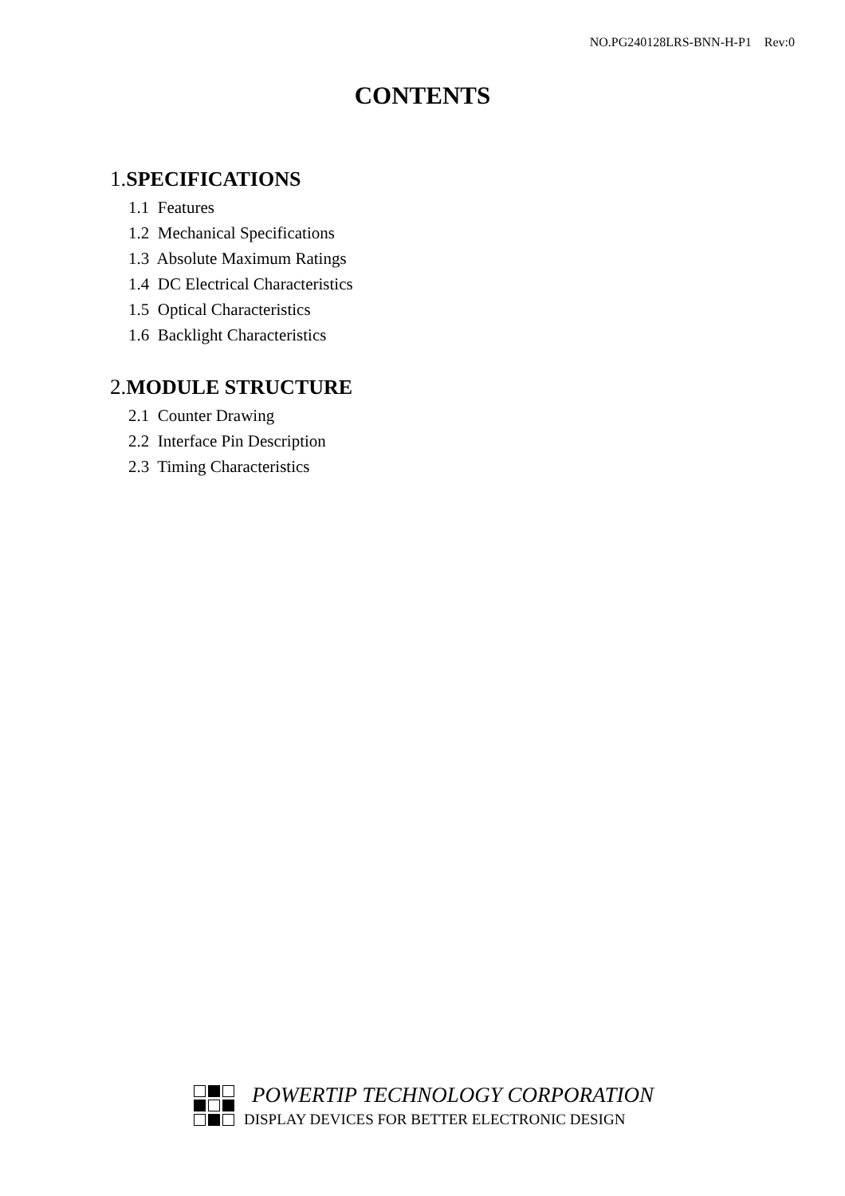NO.PG240128LRS-BNN-H-P1 Rev:0
CONTENTS
1.SPECIFICATIONS
1.1 Features
1.2 Mechanical Specifications
1.3 Absolute Maximum Ratings
1.4 DC Electrical Characteristics
1.5 Optical Characteristics
1.6 Backlight Characteristics
2.MODULE STRUCTURE
2.1 Counter Drawing
2.2 Interface Pin Description
2.3 Timing Characteristics
POWERTIP TECHNOLOGY CORPORATION
DISPLAY DEVICES FOR BETTER ELECTRONIC DESIGN